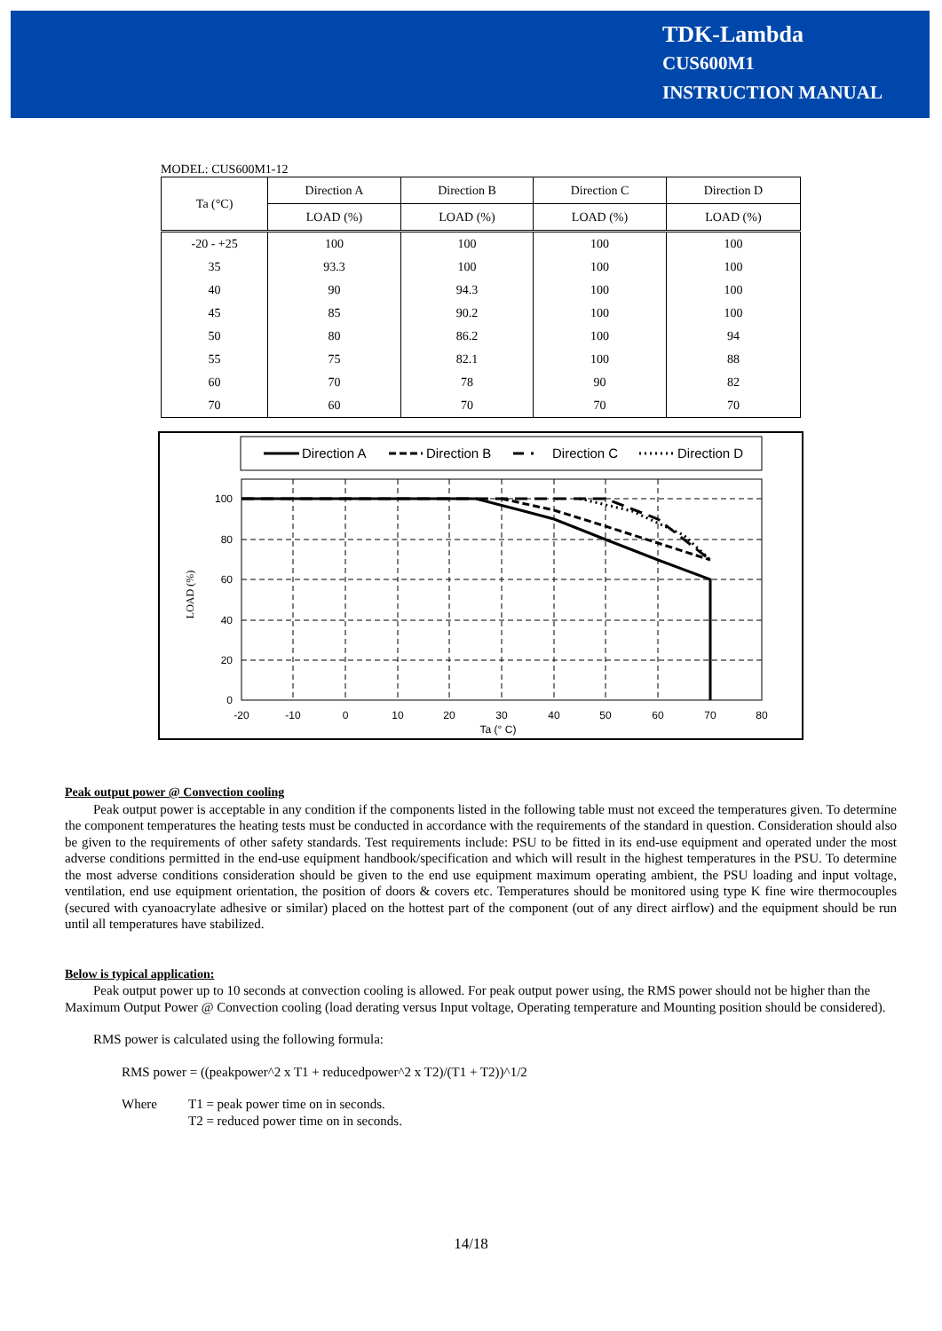TDK-Lambda
CUS600M1
INSTRUCTION MANUAL
MODEL: CUS600M1-12
| Ta (°C) | Direction A | Direction B | Direction C | Direction D |
| --- | --- | --- | --- | --- |
| | LOAD (%) | LOAD (%) | LOAD (%) | LOAD (%) |
| -20 - +25 | 100 | 100 | 100 | 100 |
| 35 | 93.3 | 100 | 100 | 100 |
| 40 | 90 | 94.3 | 100 | 100 |
| 45 | 85 | 90.2 | 100 | 100 |
| 50 | 80 | 86.2 | 100 | 94 |
| 55 | 75 | 82.1 | 100 | 88 |
| 60 | 70 | 78 | 90 | 82 |
| 70 | 60 | 70 | 70 | 70 |
Direction A
Direction B
Direction C
Direction D
100
80
60
40
20
0
-20
-10
0
10
20
30
40
50
60
70
80
Ta (° C)
LOAD (%)
Peak output power @ Convection cooling
Peak output power is acceptable in any condition if the components listed in the following table must not exceed the temperatures given. To determine the component temperatures the heating tests must be conducted in accordance with the requirements of the standard in question. Consideration should also be given to the requirements of other safety standards. Test requirements include: PSU to be fitted in its end-use equipment and operated under the most adverse conditions permitted in the end-use equipment handbook/specification and which will result in the highest temperatures in the PSU. To determine the most adverse conditions consideration should be given to the end use equipment maximum operating ambient, the PSU loading and input voltage, ventilation, end use equipment orientation, the position of doors & covers etc. Temperatures should be monitored using type K fine wire thermocouples (secured with cyanoacrylate adhesive or similar) placed on the hottest part of the component (out of any direct airflow) and the equipment should be run until all temperatures have stabilized.
Below is typical application:
Peak output power up to 10 seconds at convection cooling is allowed. For peak output power using, the RMS power should not be higher than the Maximum Output Power @ Convection cooling (load derating versus Input voltage, Operating temperature and Mounting position should be considered).
RMS power is calculated using the following formula:
RMS power = ((peakpower^2 x T1 + reducedpower^2 x T2)/(T1 + T2))^1/2
Where T1 = peak power time on in seconds.
T2 = reduced power time on in seconds.
14/18